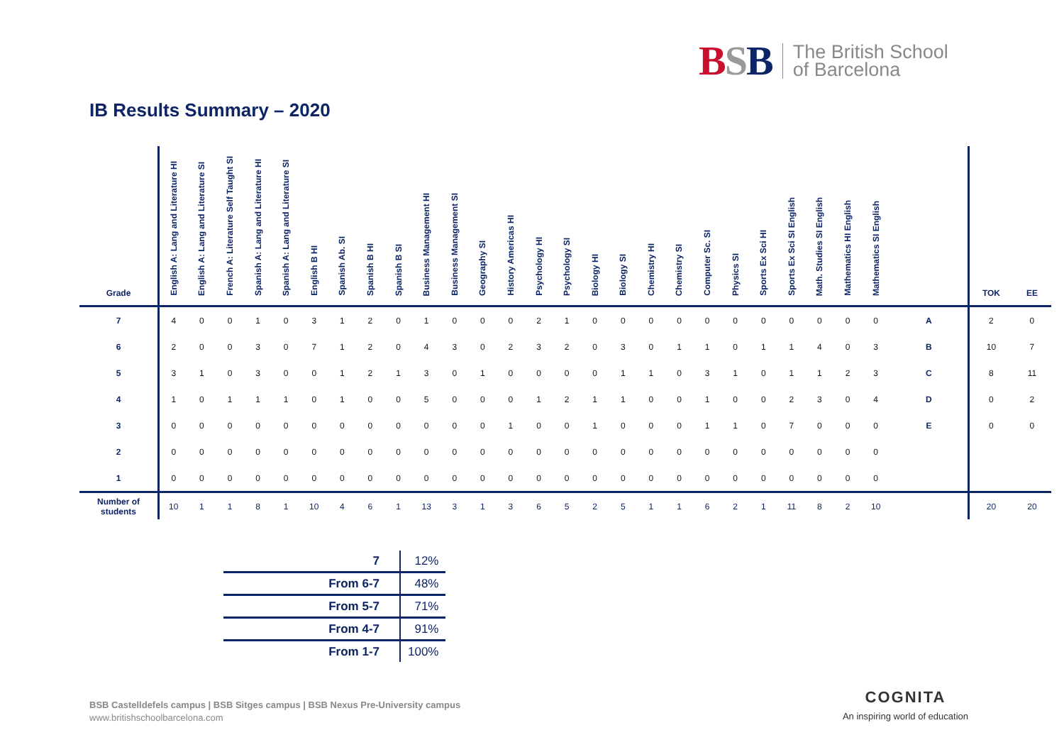BSB
The British School
of Barcelona
IB Results Summary – 2020
| Grade | English A: Lang and Literature HI | English A: Lang and Literature SI | French A: Literature Self Taught SI | Spanish A: Lang and Literature HI | Spanish A: Lang and Literature SI | English B HI | Spanish Ab. SI | Spanish B HI | Spanish B SI | Business Management HI | Business Management SI | Geography SI | History Americas HI | Psychology HI | Psychology SI | Biology HI | Biology SI | Chemistry HI | Chemistry SI | Computer Sc. SI | Physics SI | Sports Ex Sci HI | Sports Ex Sci SI English | Math. Studies SI English | Mathematics HI English | Mathematics SI English | | TOK | EE |
| --- | --- | --- | --- | --- | --- | --- | --- | --- | --- | --- | --- | --- | --- | --- | --- | --- | --- | --- | --- | --- | --- | --- | --- | --- | --- | --- | --- | --- | --- |
| 7 | 4 | 0 | 0 | 1 | 0 | 3 | 1 | 2 | 0 | 1 | 0 | 0 | 0 | 2 | 1 | 0 | 0 | 0 | 0 | 0 | 0 | 0 | 0 | 0 | 0 | 0 | A | 2 | 0 |
| 6 | 2 | 0 | 0 | 3 | 0 | 7 | 1 | 2 | 0 | 4 | 3 | 0 | 2 | 3 | 2 | 0 | 3 | 0 | 1 | 1 | 0 | 1 | 1 | 4 | 0 | 3 | B | 10 | 7 |
| 5 | 3 | 1 | 0 | 3 | 0 | 0 | 1 | 2 | 1 | 3 | 0 | 1 | 0 | 0 | 0 | 0 | 1 | 1 | 0 | 3 | 1 | 0 | 1 | 1 | 2 | 3 | C | 8 | 11 |
| 4 | 1 | 0 | 1 | 1 | 1 | 0 | 1 | 0 | 0 | 5 | 0 | 0 | 0 | 1 | 2 | 1 | 1 | 0 | 0 | 1 | 0 | 0 | 2 | 3 | 0 | 4 | D | 0 | 2 |
| 3 | 0 | 0 | 0 | 0 | 0 | 0 | 0 | 0 | 0 | 0 | 0 | 0 | 1 | 0 | 0 | 1 | 0 | 0 | 0 | 1 | 1 | 0 | 7 | 0 | 0 | 0 | E | 0 | 0 |
| 2 | 0 | 0 | 0 | 0 | 0 | 0 | 0 | 0 | 0 | 0 | 0 | 0 | 0 | 0 | 0 | 0 | 0 | 0 | 0 | 0 | 0 | 0 | 0 | 0 | 0 | 0 | | | |
| 1 | 0 | 0 | 0 | 0 | 0 | 0 | 0 | 0 | 0 | 0 | 0 | 0 | 0 | 0 | 0 | 0 | 0 | 0 | 0 | 0 | 0 | 0 | 0 | 0 | 0 | 0 | | | |
| Number of students | 10 | 1 | 1 | 8 | 1 | 10 | 4 | 6 | 1 | 13 | 3 | 1 | 3 | 6 | 5 | 2 | 5 | 1 | 1 | 6 | 2 | 1 | 11 | 8 | 2 | 10 | | 20 | 20 |
| 7 | 12% |
| From 6-7 | 48% |
| From 5-7 | 71% |
| From 4-7 | 91% |
| From 1-7 | 100% |
BSB Castelldefels campus | BSB Sitges campus | BSB Nexus Pre-University campus
www.britishschoolbarcelona.com
COGNITA
An inspiring world of education